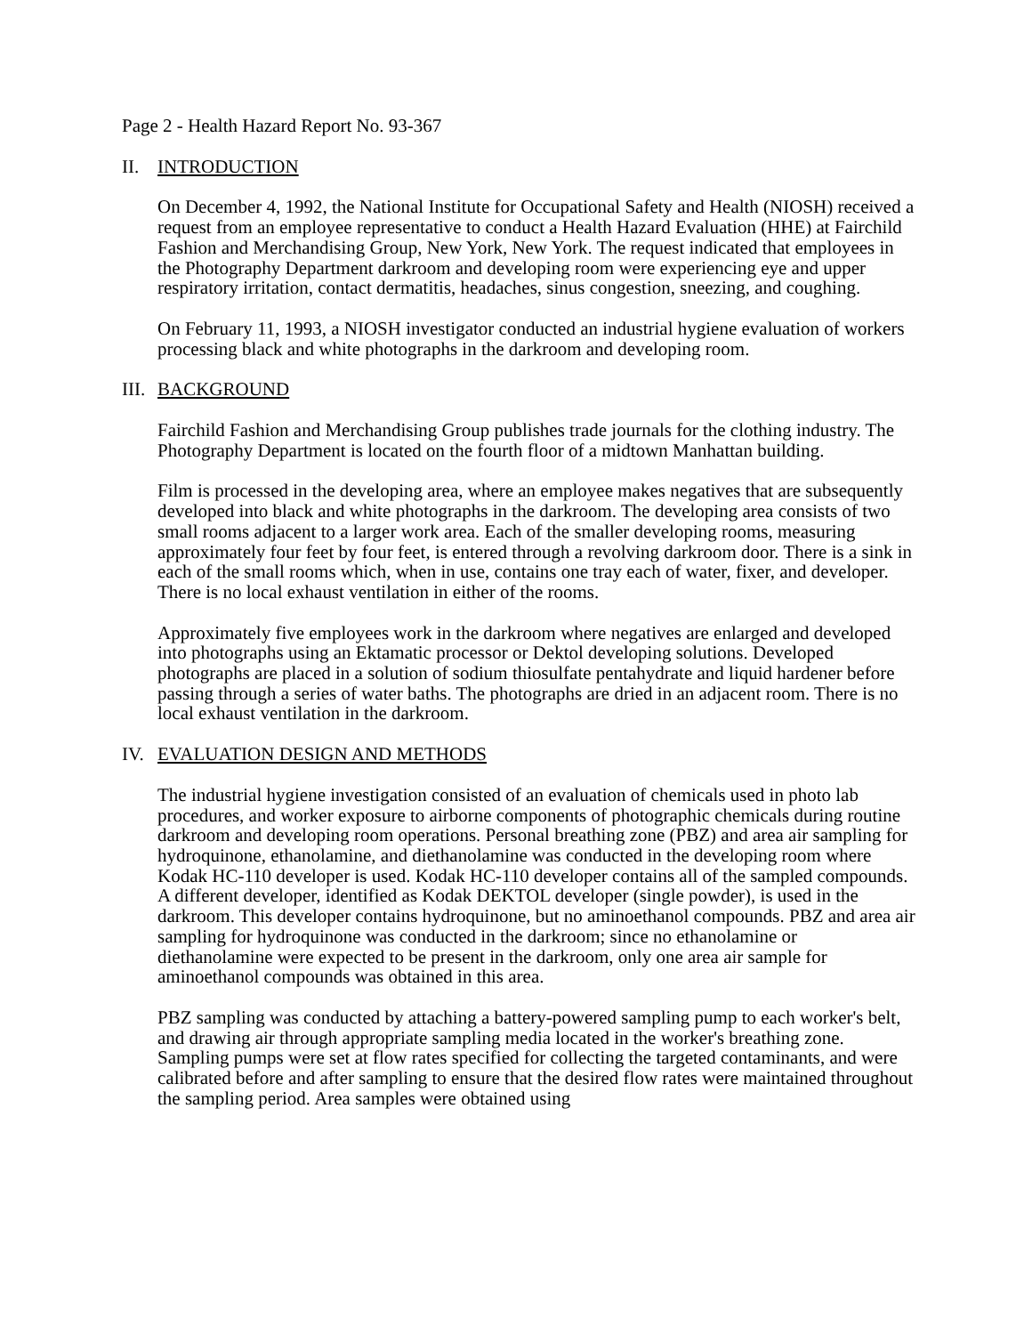Page 2 - Health Hazard Report No. 93-367
II. INTRODUCTION
On December 4, 1992, the National Institute for Occupational Safety and Health (NIOSH) received a request from an employee representative to conduct a Health Hazard Evaluation (HHE) at Fairchild Fashion and Merchandising Group, New York, New York. The request indicated that employees in the Photography Department darkroom and developing room were experiencing eye and upper respiratory irritation, contact dermatitis, headaches, sinus congestion, sneezing, and coughing.
On February 11, 1993, a NIOSH investigator conducted an industrial hygiene evaluation of workers processing black and white photographs in the darkroom and developing room.
III. BACKGROUND
Fairchild Fashion and Merchandising Group publishes trade journals for the clothing industry. The Photography Department is located on the fourth floor of a midtown Manhattan building.
Film is processed in the developing area, where an employee makes negatives that are subsequently developed into black and white photographs in the darkroom. The developing area consists of two small rooms adjacent to a larger work area. Each of the smaller developing rooms, measuring approximately four feet by four feet, is entered through a revolving darkroom door. There is a sink in each of the small rooms which, when in use, contains one tray each of water, fixer, and developer. There is no local exhaust ventilation in either of the rooms.
Approximately five employees work in the darkroom where negatives are enlarged and developed into photographs using an Ektamatic processor or Dektol developing solutions. Developed photographs are placed in a solution of sodium thiosulfate pentahydrate and liquid hardener before passing through a series of water baths. The photographs are dried in an adjacent room. There is no local exhaust ventilation in the darkroom.
IV. EVALUATION DESIGN AND METHODS
The industrial hygiene investigation consisted of an evaluation of chemicals used in photo lab procedures, and worker exposure to airborne components of photographic chemicals during routine darkroom and developing room operations. Personal breathing zone (PBZ) and area air sampling for hydroquinone, ethanolamine, and diethanolamine was conducted in the developing room where Kodak HC-110 developer is used. Kodak HC-110 developer contains all of the sampled compounds. A different developer, identified as Kodak DEKTOL developer (single powder), is used in the darkroom. This developer contains hydroquinone, but no aminoethanol compounds. PBZ and area air sampling for hydroquinone was conducted in the darkroom; since no ethanolamine or diethanolamine were expected to be present in the darkroom, only one area air sample for aminoethanol compounds was obtained in this area.
PBZ sampling was conducted by attaching a battery-powered sampling pump to each worker's belt, and drawing air through appropriate sampling media located in the worker's breathing zone. Sampling pumps were set at flow rates specified for collecting the targeted contaminants, and were calibrated before and after sampling to ensure that the desired flow rates were maintained throughout the sampling period. Area samples were obtained using